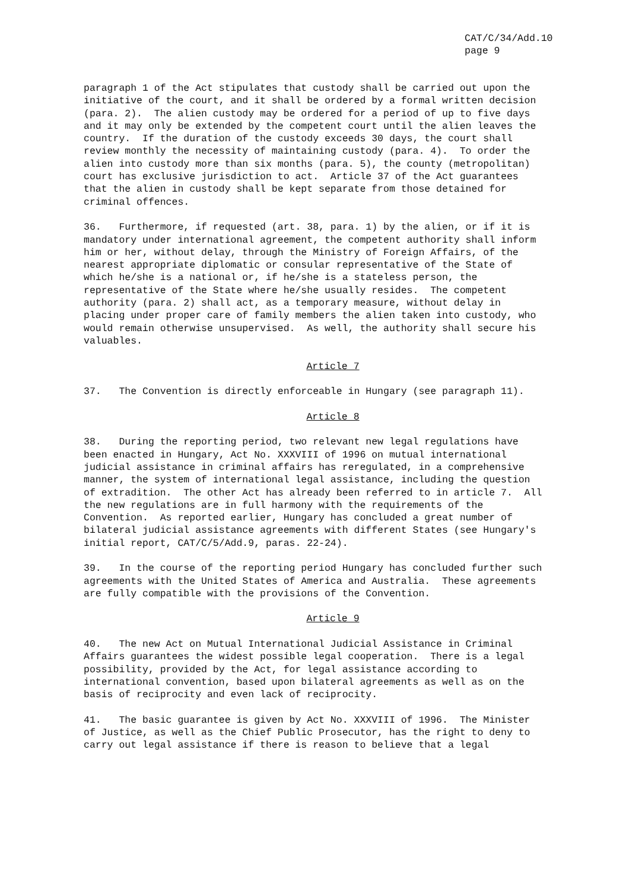CAT/C/34/Add.10 page 9
paragraph 1 of the Act stipulates that custody shall be carried out upon the initiative of the court, and it shall be ordered by a formal written decision (para. 2). The alien custody may be ordered for a period of up to five days and it may only be extended by the competent court until the alien leaves the country. If the duration of the custody exceeds 30 days, the court shall review monthly the necessity of maintaining custody (para. 4). To order the alien into custody more than six months (para. 5), the county (metropolitan) court has exclusive jurisdiction to act. Article 37 of the Act guarantees that the alien in custody shall be kept separate from those detained for criminal offences.
36. Furthermore, if requested (art. 38, para. 1) by the alien, or if it is mandatory under international agreement, the competent authority shall inform him or her, without delay, through the Ministry of Foreign Affairs, of the nearest appropriate diplomatic or consular representative of the State of which he/she is a national or, if he/she is a stateless person, the representative of the State where he/she usually resides. The competent authority (para. 2) shall act, as a temporary measure, without delay in placing under proper care of family members the alien taken into custody, who would remain otherwise unsupervised. As well, the authority shall secure his valuables.
Article 7
37. The Convention is directly enforceable in Hungary (see paragraph 11).
Article 8
38. During the reporting period, two relevant new legal regulations have been enacted in Hungary, Act No. XXXVIII of 1996 on mutual international judicial assistance in criminal affairs has reregulated, in a comprehensive manner, the system of international legal assistance, including the question of extradition. The other Act has already been referred to in article 7. All the new regulations are in full harmony with the requirements of the Convention. As reported earlier, Hungary has concluded a great number of bilateral judicial assistance agreements with different States (see Hungary's initial report, CAT/C/5/Add.9, paras. 22-24).
39. In the course of the reporting period Hungary has concluded further such agreements with the United States of America and Australia. These agreements are fully compatible with the provisions of the Convention.
Article 9
40. The new Act on Mutual International Judicial Assistance in Criminal Affairs guarantees the widest possible legal cooperation. There is a legal possibility, provided by the Act, for legal assistance according to international convention, based upon bilateral agreements as well as on the basis of reciprocity and even lack of reciprocity.
41. The basic guarantee is given by Act No. XXXVIII of 1996. The Minister of Justice, as well as the Chief Public Prosecutor, has the right to deny to carry out legal assistance if there is reason to believe that a legal